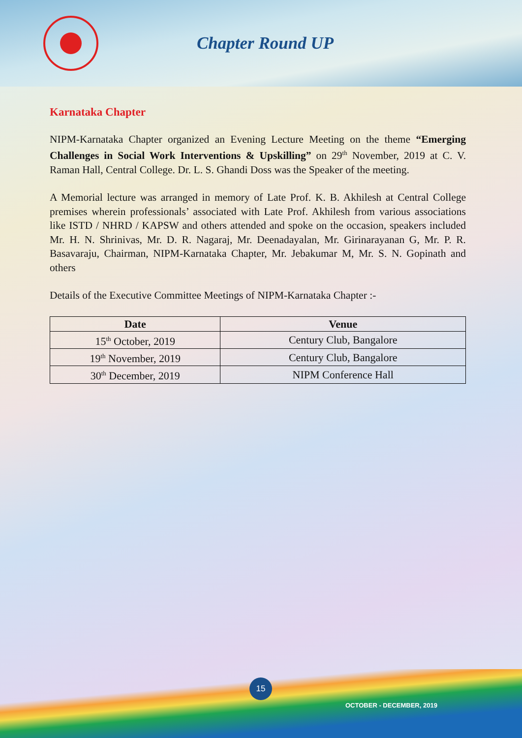Chapter Round UP
Karnataka Chapter
NIPM-Karnataka Chapter organized an Evening Lecture Meeting on the theme “Emerging Challenges in Social Work Interventions & Upskilling” on 29<sup>th</sup> November, 2019 at C. V. Raman Hall, Central College. Dr. L. S. Ghandi Doss was the Speaker of the meeting.
A Memorial lecture was arranged in memory of Late Prof. K. B. Akhilesh at Central College premises wherein professionals’ associated with Late Prof. Akhilesh from various associations like ISTD / NHRD / KAPSW and others attended and spoke on the occasion, speakers included Mr. H. N. Shrinivas, Mr. D. R. Nagaraj, Mr. Deenadayalan, Mr. Girinarayanan G, Mr. P. R. Basavaraju, Chairman, NIPM-Karnataka Chapter, Mr. Jebakumar M, Mr. S. N. Gopinath and others
Details of the Executive Committee Meetings of NIPM-Karnataka Chapter :-
| Date | Venue |
| --- | --- |
| 15<sup>th</sup> October, 2019 | Century Club, Bangalore |
| 19<sup>th</sup> November, 2019 | Century Club, Bangalore |
| 30<sup>th</sup> December, 2019 | NIPM Conference Hall |
15
OCTOBER - DECEMBER, 2019